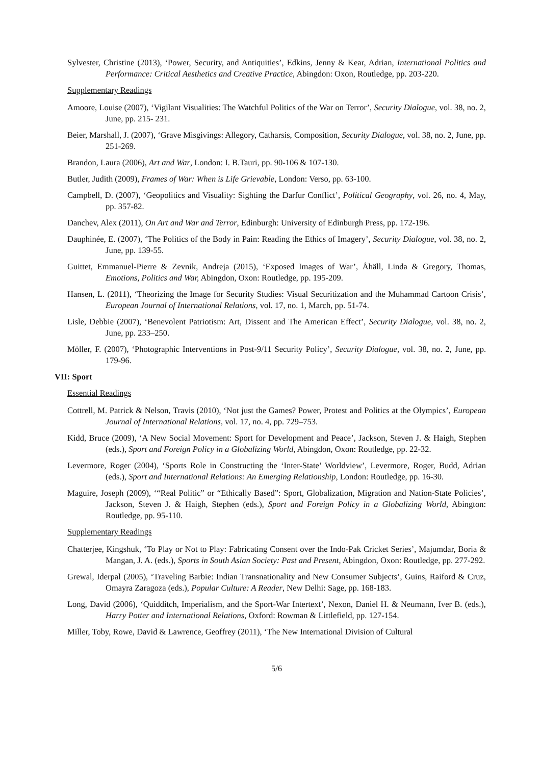Sylvester, Christine (2013), ‘Power, Security, and Antiquities’, Edkins, Jenny & Kear, Adrian, International Politics and Performance: Critical Aesthetics and Creative Practice, Abingdon: Oxon, Routledge, pp. 203-220.
Supplementary Readings
Amoore, Louise (2007), ‘Vigilant Visualities: The Watchful Politics of the War on Terror’, Security Dialogue, vol. 38, no. 2, June, pp. 215- 231.
Beier, Marshall, J. (2007), ‘Grave Misgivings: Allegory, Catharsis, Composition, Security Dialogue, vol. 38, no. 2, June, pp. 251-269.
Brandon, Laura (2006), Art and War, London: I. B.Tauri, pp. 90-106 & 107-130.
Butler, Judith (2009), Frames of War: When is Life Grievable, London: Verso, pp. 63-100.
Campbell, D. (2007), ‘Geopolitics and Visuality: Sighting the Darfur Conflict’, Political Geography, vol. 26, no. 4, May, pp. 357-82.
Danchev, Alex (2011), On Art and War and Terror, Edinburgh: University of Edinburgh Press, pp. 172-196.
Dauphinée, E. (2007), ‘The Politics of the Body in Pain: Reading the Ethics of Imagery’, Security Dialogue, vol. 38, no. 2, June, pp. 139-55.
Guittet, Emmanuel-Pierre & Zevnik, Andreja (2015), ‘Exposed Images of War’, Åhäll, Linda & Gregory, Thomas, Emotions, Politics and War, Abingdon, Oxon: Routledge, pp. 195-209.
Hansen, L. (2011), ‘Theorizing the Image for Security Studies: Visual Securitization and the Muhammad Cartoon Crisis’, European Journal of International Relations, vol. 17, no. 1, March, pp. 51-74.
Lisle, Debbie (2007), ‘Benevolent Patriotism: Art, Dissent and The American Effect’, Security Dialogue, vol. 38, no. 2, June, pp. 233–250.
Möller, F. (2007), ‘Photographic Interventions in Post-9/11 Security Policy’, Security Dialogue, vol. 38, no. 2, June, pp. 179-96.
VII: Sport
Essential Readings
Cottrell, M. Patrick & Nelson, Travis (2010), ‘Not just the Games? Power, Protest and Politics at the Olympics’, European Journal of International Relations, vol. 17, no. 4, pp. 729–753.
Kidd, Bruce (2009), ‘A New Social Movement: Sport for Development and Peace’, Jackson, Steven J. & Haigh, Stephen (eds.), Sport and Foreign Policy in a Globalizing World, Abingdon, Oxon: Routledge, pp. 22-32.
Levermore, Roger (2004), ‘Sports Role in Constructing the ‘Inter-State’ Worldview’, Levermore, Roger, Budd, Adrian (eds.), Sport and International Relations: An Emerging Relationship, London: Routledge, pp. 16-30.
Maguire, Joseph (2009), ‘“Real Politic” or “Ethically Based”: Sport, Globalization, Migration and Nation-State Policies’, Jackson, Steven J. & Haigh, Stephen (eds.), Sport and Foreign Policy in a Globalizing World, Abington: Routledge, pp. 95-110.
Supplementary Readings
Chatterjee, Kingshuk, ‘To Play or Not to Play: Fabricating Consent over the Indo-Pak Cricket Series’, Majumdar, Boria & Mangan, J. A. (eds.), Sports in South Asian Society: Past and Present, Abingdon, Oxon: Routledge, pp. 277-292.
Grewal, Iderpal (2005), ‘Traveling Barbie: Indian Transnationality and New Consumer Subjects’, Guins, Raiford & Cruz, Omayra Zaragoza (eds.), Popular Culture: A Reader, New Delhi: Sage, pp. 168-183.
Long, David (2006), ‘Quidditch, Imperialism, and the Sport-War Intertext’, Nexon, Daniel H. & Neumann, Iver B. (eds.), Harry Potter and International Relations, Oxford: Rowman & Littlefield, pp. 127-154.
Miller, Toby, Rowe, David & Lawrence, Geoffrey (2011), ‘The New International Division of Cultural
5/6